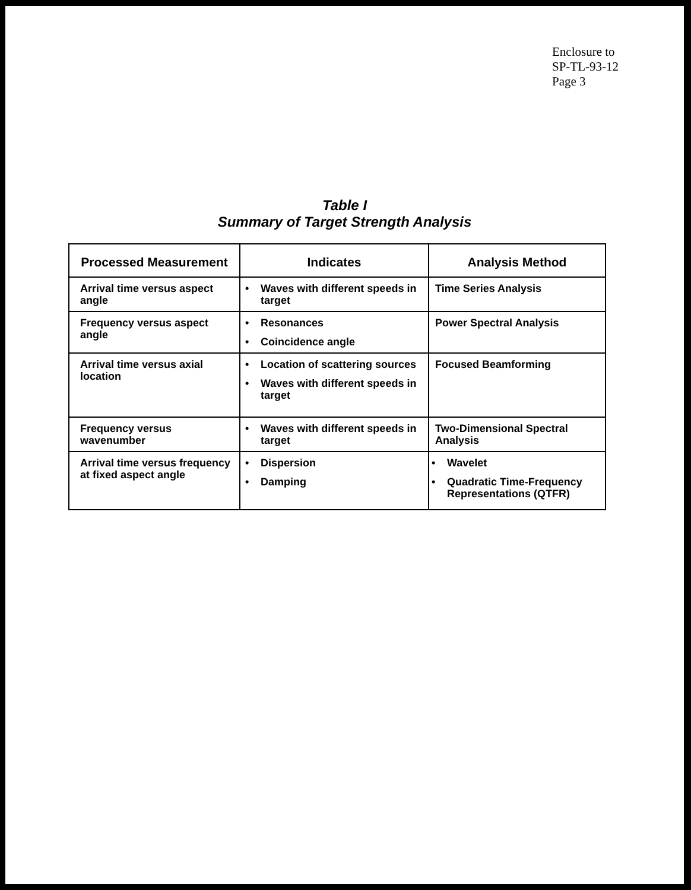Enclosure to
SP-TL-93-12
Page 3
Table I
Summary of Target Strength Analysis
| Processed Measurement | Indicates | Analysis Method |
| --- | --- | --- |
| Arrival time versus aspect angle | • Waves with different speeds in target | Time Series Analysis |
| Frequency versus aspect angle | • Resonances • Coincidence angle | Power Spectral Analysis |
| Arrival time versus axial location | • Location of scattering sources • Waves with different speeds in target | Focused Beamforming |
| Frequency versus wavenumber | • Waves with different speeds in target | Two-Dimensional Spectral Analysis |
| Arrival time versus frequency at fixed aspect angle | • Dispersion • Damping | • Wavelet • Quadratic Time-Frequency Representations (QTFR) |